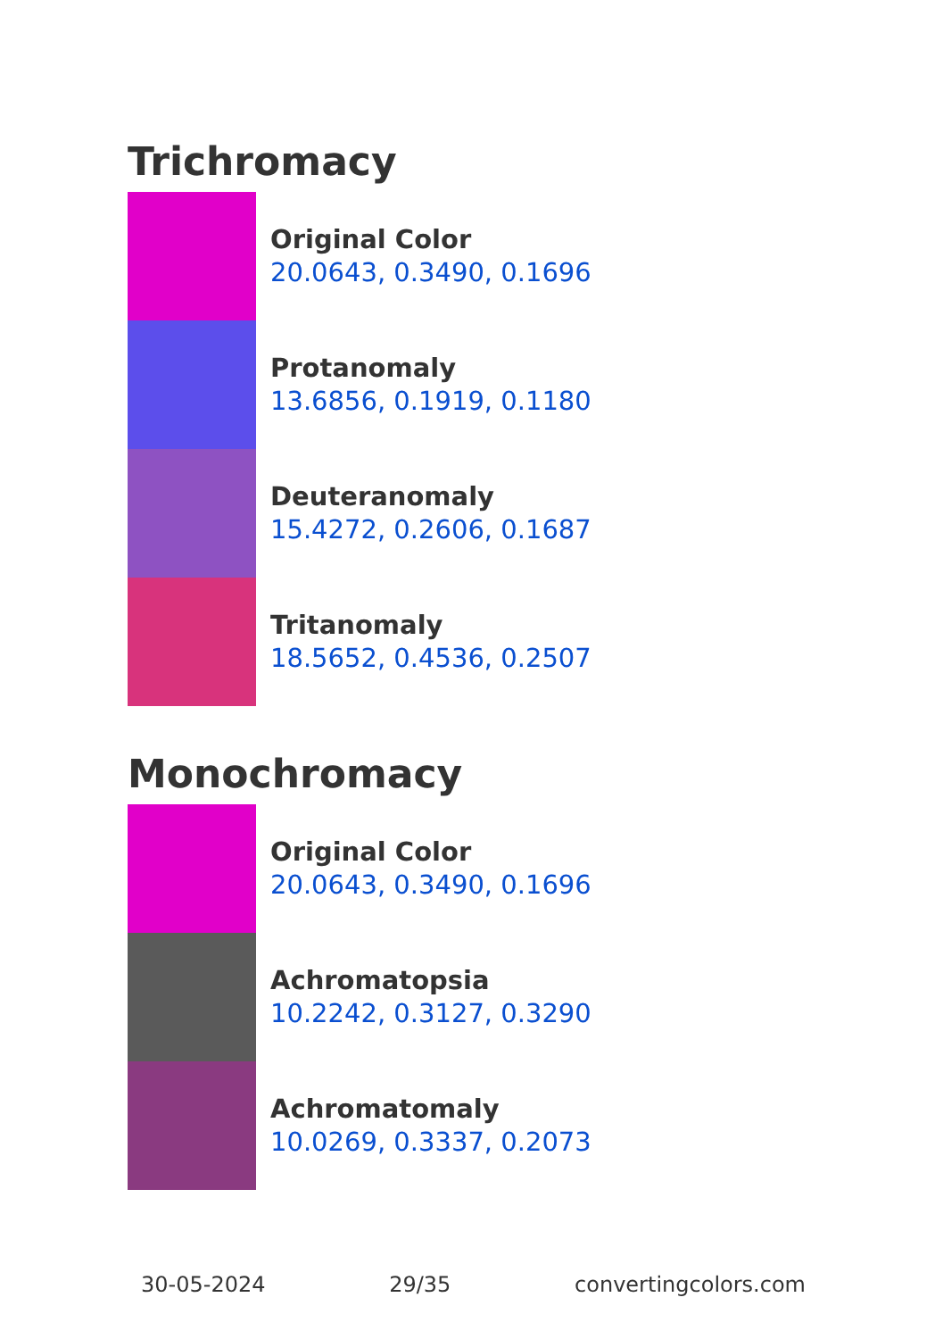Trichromacy
Original Color
20.0643, 0.3490, 0.1696
Protanomaly
13.6856, 0.1919, 0.1180
Deuteranomaly
15.4272, 0.2606, 0.1687
Tritanomaly
18.5652, 0.4536, 0.2507
Monochromacy
Original Color
20.0643, 0.3490, 0.1696
Achromatopsia
10.2242, 0.3127, 0.3290
Achromatomaly
10.0269, 0.3337, 0.2073
30-05-2024 29/35 convertingcolors.com